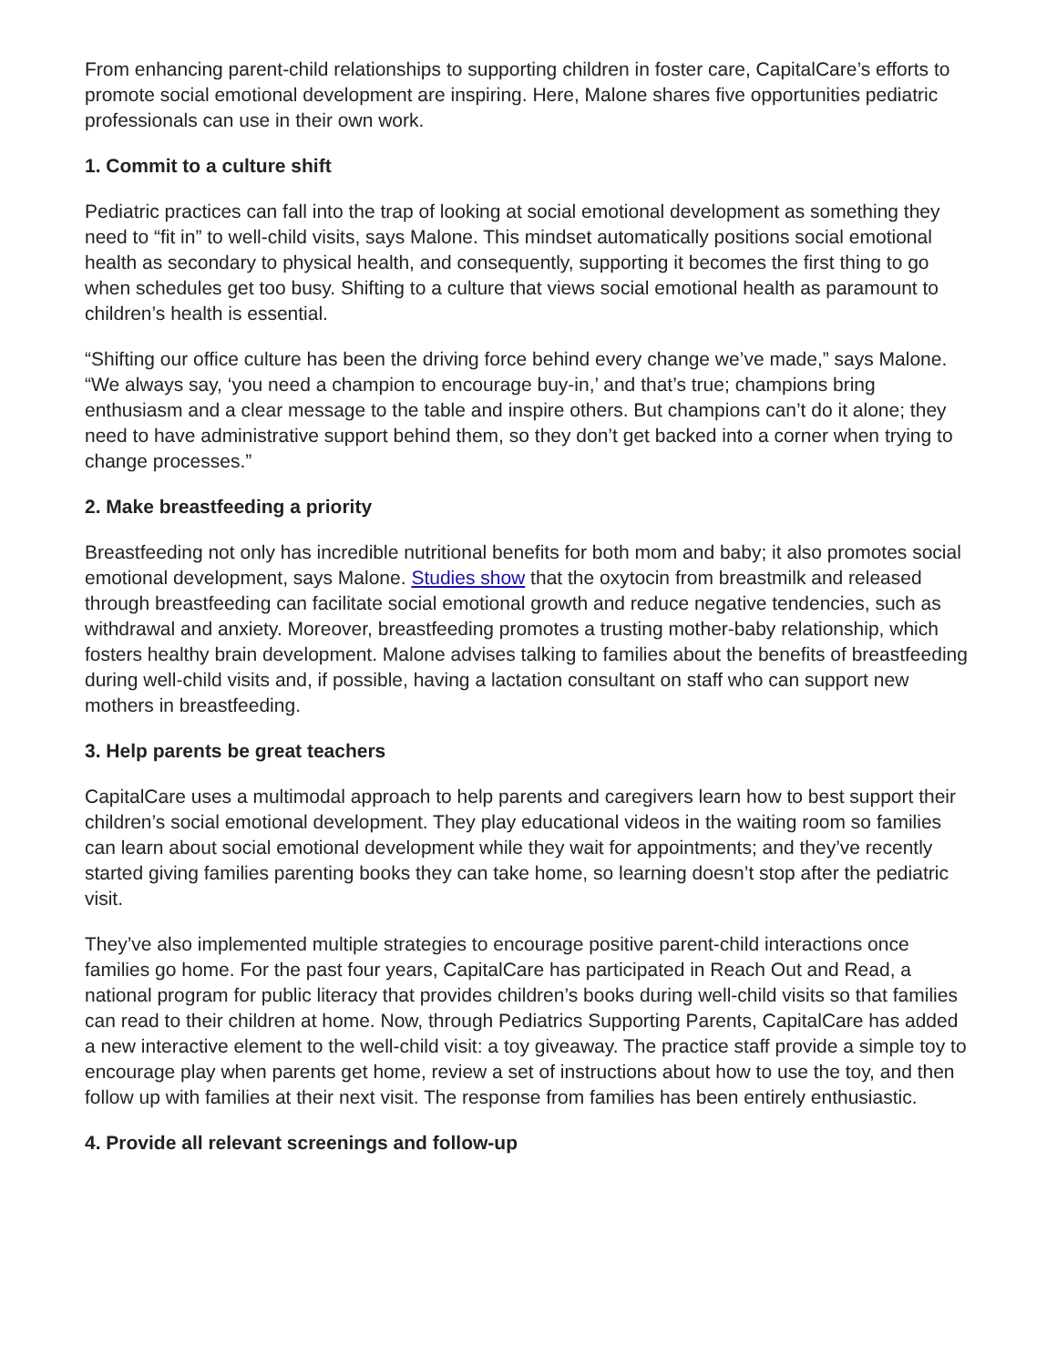From enhancing parent-child relationships to supporting children in foster care, CapitalCare’s efforts to promote social emotional development are inspiring. Here, Malone shares five opportunities pediatric professionals can use in their own work.
1. Commit to a culture shift
Pediatric practices can fall into the trap of looking at social emotional development as something they need to “fit in” to well-child visits, says Malone. This mindset automatically positions social emotional health as secondary to physical health, and consequently, supporting it becomes the first thing to go when schedules get too busy. Shifting to a culture that views social emotional health as paramount to children’s health is essential.
“Shifting our office culture has been the driving force behind every change we’ve made,” says Malone. “We always say, ‘you need a champion to encourage buy-in,’ and that’s true; champions bring enthusiasm and a clear message to the table and inspire others. But champions can’t do it alone; they need to have administrative support behind them, so they don’t get backed into a corner when trying to change processes.”
2. Make breastfeeding a priority
Breastfeeding not only has incredible nutritional benefits for both mom and baby; it also promotes social emotional development, says Malone. Studies show that the oxytocin from breastmilk and released through breastfeeding can facilitate social emotional growth and reduce negative tendencies, such as withdrawal and anxiety. Moreover, breastfeeding promotes a trusting mother-baby relationship, which fosters healthy brain development. Malone advises talking to families about the benefits of breastfeeding during well-child visits and, if possible, having a lactation consultant on staff who can support new mothers in breastfeeding.
3. Help parents be great teachers
CapitalCare uses a multimodal approach to help parents and caregivers learn how to best support their children’s social emotional development. They play educational videos in the waiting room so families can learn about social emotional development while they wait for appointments; and they’ve recently started giving families parenting books they can take home, so learning doesn’t stop after the pediatric visit.
They’ve also implemented multiple strategies to encourage positive parent-child interactions once families go home. For the past four years, CapitalCare has participated in Reach Out and Read, a national program for public literacy that provides children’s books during well-child visits so that families can read to their children at home. Now, through Pediatrics Supporting Parents, CapitalCare has added a new interactive element to the well-child visit: a toy giveaway. The practice staff provide a simple toy to encourage play when parents get home, review a set of instructions about how to use the toy, and then follow up with families at their next visit. The response from families has been entirely enthusiastic.
4. Provide all relevant screenings and follow-up